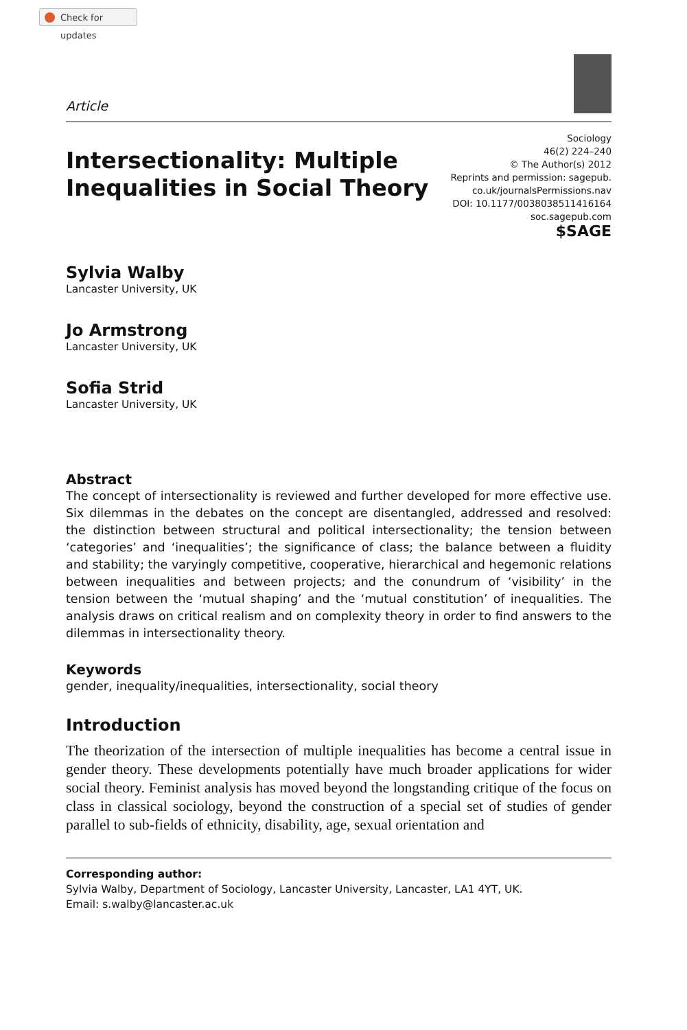Check for updates
Article
Intersectionality: Multiple
Inequalities in Social Theory
Sociology
46(2) 224–240
© The Author(s) 2012
Reprints and permission: sagepub.
co.uk/journalsPermissions.nav
DOI: 10.1177/0038038511416164
soc.sagepub.com
$SAGE
Sylvia Walby
Lancaster University, UK
Jo Armstrong
Lancaster University, UK
Sofia Strid
Lancaster University, UK
Abstract
The concept of intersectionality is reviewed and further developed for more effective use. Six dilemmas in the debates on the concept are disentangled, addressed and resolved: the distinction between structural and political intersectionality; the tension between ‘categories’ and ‘inequalities’; the significance of class; the balance between a fluidity and stability; the varyingly competitive, cooperative, hierarchical and hegemonic relations between inequalities and between projects; and the conundrum of ‘visibility’ in the tension between the ‘mutual shaping’ and the ‘mutual constitution’ of inequalities. The analysis draws on critical realism and on complexity theory in order to find answers to the dilemmas in intersectionality theory.
Keywords
gender, inequality/inequalities, intersectionality, social theory
Introduction
The theorization of the intersection of multiple inequalities has become a central issue in gender theory. These developments potentially have much broader applications for wider social theory. Feminist analysis has moved beyond the longstanding critique of the focus on class in classical sociology, beyond the construction of a special set of studies of gender parallel to sub-fields of ethnicity, disability, age, sexual orientation and
Corresponding author:
Sylvia Walby, Department of Sociology, Lancaster University, Lancaster, LA1 4YT, UK.
Email: s.walby@lancaster.ac.uk